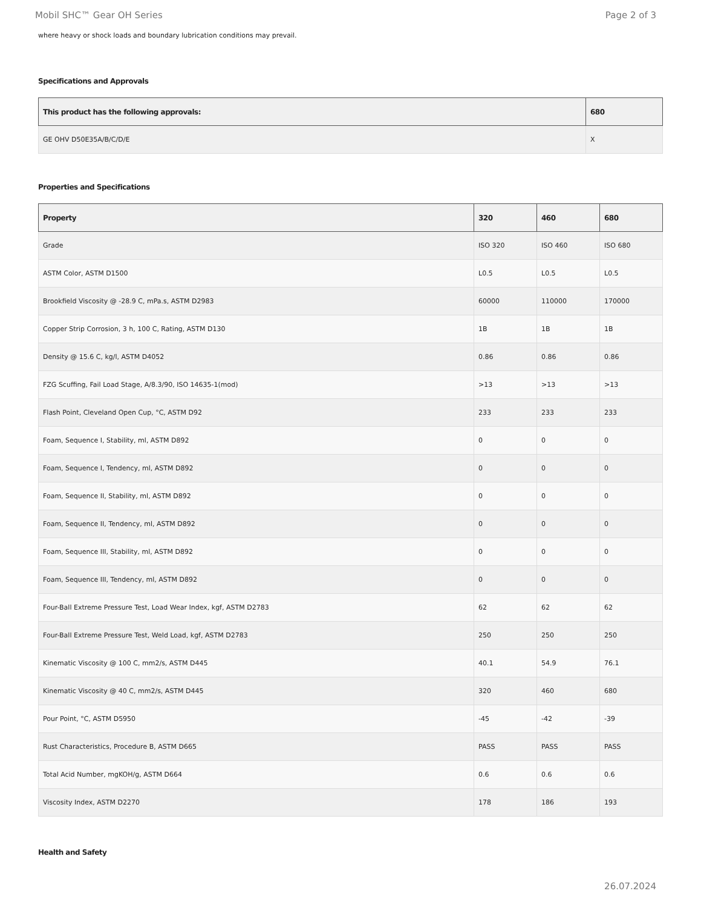Mobil SHC™ Gear OH Series Page 2 of 3
where heavy or shock loads and boundary lubrication conditions may prevail.
Specifications and Approvals
| This product has the following approvals: | 680 |
| --- | --- |
| GE OHV D50E35A/B/C/D/E | X |
Properties and Specifications
| Property | 320 | 460 | 680 |
| --- | --- | --- | --- |
| Grade | ISO 320 | ISO 460 | ISO 680 |
| ASTM Color, ASTM D1500 | L0.5 | L0.5 | L0.5 |
| Brookfield Viscosity @ -28.9 C, mPa.s, ASTM D2983 | 60000 | 110000 | 170000 |
| Copper Strip Corrosion, 3 h, 100 C, Rating, ASTM D130 | 1B | 1B | 1B |
| Density @ 15.6 C, kg/l, ASTM D4052 | 0.86 | 0.86 | 0.86 |
| FZG Scuffing, Fail Load Stage, A/8.3/90, ISO 14635-1(mod) | >13 | >13 | >13 |
| Flash Point, Cleveland Open Cup, °C, ASTM D92 | 233 | 233 | 233 |
| Foam, Sequence I, Stability, ml, ASTM D892 | 0 | 0 | 0 |
| Foam, Sequence I, Tendency, ml, ASTM D892 | 0 | 0 | 0 |
| Foam, Sequence II, Stability, ml, ASTM D892 | 0 | 0 | 0 |
| Foam, Sequence II, Tendency, ml, ASTM D892 | 0 | 0 | 0 |
| Foam, Sequence III, Stability, ml, ASTM D892 | 0 | 0 | 0 |
| Foam, Sequence III, Tendency, ml, ASTM D892 | 0 | 0 | 0 |
| Four-Ball Extreme Pressure Test, Load Wear Index, kgf, ASTM D2783 | 62 | 62 | 62 |
| Four-Ball Extreme Pressure Test, Weld Load, kgf, ASTM D2783 | 250 | 250 | 250 |
| Kinematic Viscosity @ 100 C, mm2/s, ASTM D445 | 40.1 | 54.9 | 76.1 |
| Kinematic Viscosity @ 40 C, mm2/s, ASTM D445 | 320 | 460 | 680 |
| Pour Point, °C, ASTM D5950 | -45 | -42 | -39 |
| Rust Characteristics, Procedure B, ASTM D665 | PASS | PASS | PASS |
| Total Acid Number, mgKOH/g, ASTM D664 | 0.6 | 0.6 | 0.6 |
| Viscosity Index, ASTM D2270 | 178 | 186 | 193 |
Health and Safety
26.07.2024